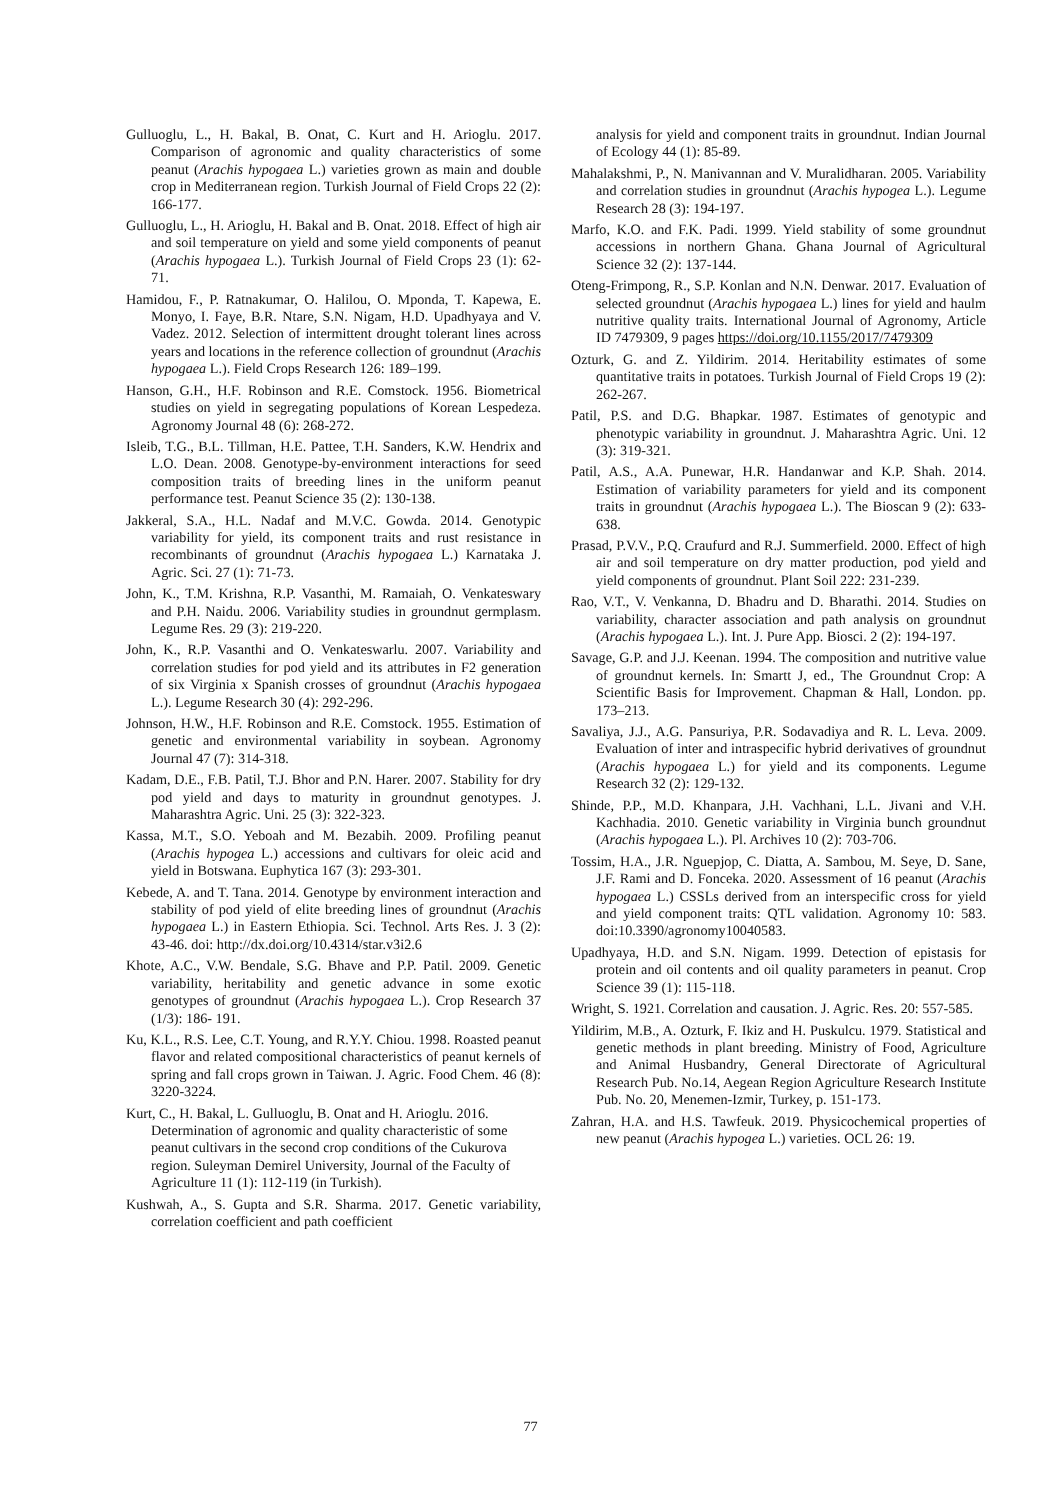Gulluoglu, L., H. Bakal, B. Onat, C. Kurt and H. Arioglu. 2017. Comparison of agronomic and quality characteristics of some peanut (Arachis hypogaea L.) varieties grown as main and double crop in Mediterranean region. Turkish Journal of Field Crops 22 (2): 166-177.
Gulluoglu, L., H. Arioglu, H. Bakal and B. Onat. 2018. Effect of high air and soil temperature on yield and some yield components of peanut (Arachis hypogaea L.). Turkish Journal of Field Crops 23 (1): 62-71.
Hamidou, F., P. Ratnakumar, O. Halilou, O. Mponda, T. Kapewa, E. Monyo, I. Faye, B.R. Ntare, S.N. Nigam, H.D. Upadhyaya and V. Vadez. 2012. Selection of intermittent drought tolerant lines across years and locations in the reference collection of groundnut (Arachis hypogaea L.). Field Crops Research 126: 189–199.
Hanson, G.H., H.F. Robinson and R.E. Comstock. 1956. Biometrical studies on yield in segregating populations of Korean Lespedeza. Agronomy Journal 48 (6): 268-272.
Isleib, T.G., B.L. Tillman, H.E. Pattee, T.H. Sanders, K.W. Hendrix and L.O. Dean. 2008. Genotype-by-environment interactions for seed composition traits of breeding lines in the uniform peanut performance test. Peanut Science 35 (2): 130-138.
Jakkeral, S.A., H.L. Nadaf and M.V.C. Gowda. 2014. Genotypic variability for yield, its component traits and rust resistance in recombinants of groundnut (Arachis hypogaea L.) Karnataka J. Agric. Sci. 27 (1): 71-73.
John, K., T.M. Krishna, R.P. Vasanthi, M. Ramaiah, O. Venkateswary and P.H. Naidu. 2006. Variability studies in groundnut germplasm. Legume Res. 29 (3): 219-220.
John, K., R.P. Vasanthi and O. Venkateswarlu. 2007. Variability and correlation studies for pod yield and its attributes in F2 generation of six Virginia x Spanish crosses of groundnut (Arachis hypogaea L.). Legume Research 30 (4): 292-296.
Johnson, H.W., H.F. Robinson and R.E. Comstock. 1955. Estimation of genetic and environmental variability in soybean. Agronomy Journal 47 (7): 314-318.
Kadam, D.E., F.B. Patil, T.J. Bhor and P.N. Harer. 2007. Stability for dry pod yield and days to maturity in groundnut genotypes. J. Maharashtra Agric. Uni. 25 (3): 322-323.
Kassa, M.T., S.O. Yeboah and M. Bezabih. 2009. Profiling peanut (Arachis hypogea L.) accessions and cultivars for oleic acid and yield in Botswana. Euphytica 167 (3): 293-301.
Kebede, A. and T. Tana. 2014. Genotype by environment interaction and stability of pod yield of elite breeding lines of groundnut (Arachis hypogaea L.) in Eastern Ethiopia. Sci. Technol. Arts Res. J. 3 (2): 43-46. doi: http://dx.doi.org/10.4314/star.v3i2.6
Khote, A.C., V.W. Bendale, S.G. Bhave and P.P. Patil. 2009. Genetic variability, heritability and genetic advance in some exotic genotypes of groundnut (Arachis hypogaea L.). Crop Research 37 (1/3): 186- 191.
Ku, K.L., R.S. Lee, C.T. Young, and R.Y.Y. Chiou. 1998. Roasted peanut flavor and related compositional characteristics of peanut kernels of spring and fall crops grown in Taiwan. J. Agric. Food Chem. 46 (8): 3220-3224.
Kurt, C., H. Bakal, L. Gulluoglu, B. Onat and H. Arioglu. 2016. Determination of agronomic and quality characteristic of some peanut cultivars in the second crop conditions of the Cukurova region. Suleyman Demirel University, Journal of the Faculty of Agriculture 11 (1): 112-119 (in Turkish).
Kushwah, A., S. Gupta and S.R. Sharma. 2017. Genetic variability, correlation coefficient and path coefficient
analysis for yield and component traits in groundnut. Indian Journal of Ecology 44 (1): 85-89.
Mahalakshmi, P., N. Manivannan and V. Muralidharan. 2005. Variability and correlation studies in groundnut (Arachis hypogea L.). Legume Research 28 (3): 194-197.
Marfo, K.O. and F.K. Padi. 1999. Yield stability of some groundnut accessions in northern Ghana. Ghana Journal of Agricultural Science 32 (2): 137-144.
Oteng-Frimpong, R., S.P. Konlan and N.N. Denwar. 2017. Evaluation of selected groundnut (Arachis hypogaea L.) lines for yield and haulm nutritive quality traits. International Journal of Agronomy, Article ID 7479309, 9 pages https://doi.org/10.1155/2017/7479309
Ozturk, G. and Z. Yildirim. 2014. Heritability estimates of some quantitative traits in potatoes. Turkish Journal of Field Crops 19 (2): 262-267.
Patil, P.S. and D.G. Bhapkar. 1987. Estimates of genotypic and phenotypic variability in groundnut. J. Maharashtra Agric. Uni. 12 (3): 319-321.
Patil, A.S., A.A. Punewar, H.R. Handanwar and K.P. Shah. 2014. Estimation of variability parameters for yield and its component traits in groundnut (Arachis hypogaea L.). The Bioscan 9 (2): 633-638.
Prasad, P.V.V., P.Q. Craufurd and R.J. Summerfield. 2000. Effect of high air and soil temperature on dry matter production, pod yield and yield components of groundnut. Plant Soil 222: 231-239.
Rao, V.T., V. Venkanna, D. Bhadru and D. Bharathi. 2014. Studies on variability, character association and path analysis on groundnut (Arachis hypogaea L.). Int. J. Pure App. Biosci. 2 (2): 194-197.
Savage, G.P. and J.J. Keenan. 1994. The composition and nutritive value of groundnut kernels. In: Smartt J, ed., The Groundnut Crop: A Scientific Basis for Improvement. Chapman & Hall, London. pp. 173–213.
Savaliya, J.J., A.G. Pansuriya, P.R. Sodavadiya and R. L. Leva. 2009. Evaluation of inter and intraspecific hybrid derivatives of groundnut (Arachis hypogaea L.) for yield and its components. Legume Research 32 (2): 129-132.
Shinde, P.P., M.D. Khanpara, J.H. Vachhani, L.L. Jivani and V.H. Kachhadia. 2010. Genetic variability in Virginia bunch groundnut (Arachis hypogaea L.). Pl. Archives 10 (2): 703-706.
Tossim, H.A., J.R. Nguepjop, C. Diatta, A. Sambou, M. Seye, D. Sane, J.F. Rami and D. Fonceka. 2020. Assessment of 16 peanut (Arachis hypogaea L.) CSSLs derived from an interspecific cross for yield and yield component traits: QTL validation. Agronomy 10: 583. doi:10.3390/agronomy10040583.
Upadhyaya, H.D. and S.N. Nigam. 1999. Detection of epistasis for protein and oil contents and oil quality parameters in peanut. Crop Science 39 (1): 115-118.
Wright, S. 1921. Correlation and causation. J. Agric. Res. 20: 557-585.
Yildirim, M.B., A. Ozturk, F. Ikiz and H. Puskulcu. 1979. Statistical and genetic methods in plant breeding. Ministry of Food, Agriculture and Animal Husbandry, General Directorate of Agricultural Research Pub. No.14, Aegean Region Agriculture Research Institute Pub. No. 20, Menemen-Izmir, Turkey, p. 151-173.
Zahran, H.A. and H.S. Tawfeuk. 2019. Physicochemical properties of new peanut (Arachis hypogea L.) varieties. OCL 26: 19.
77